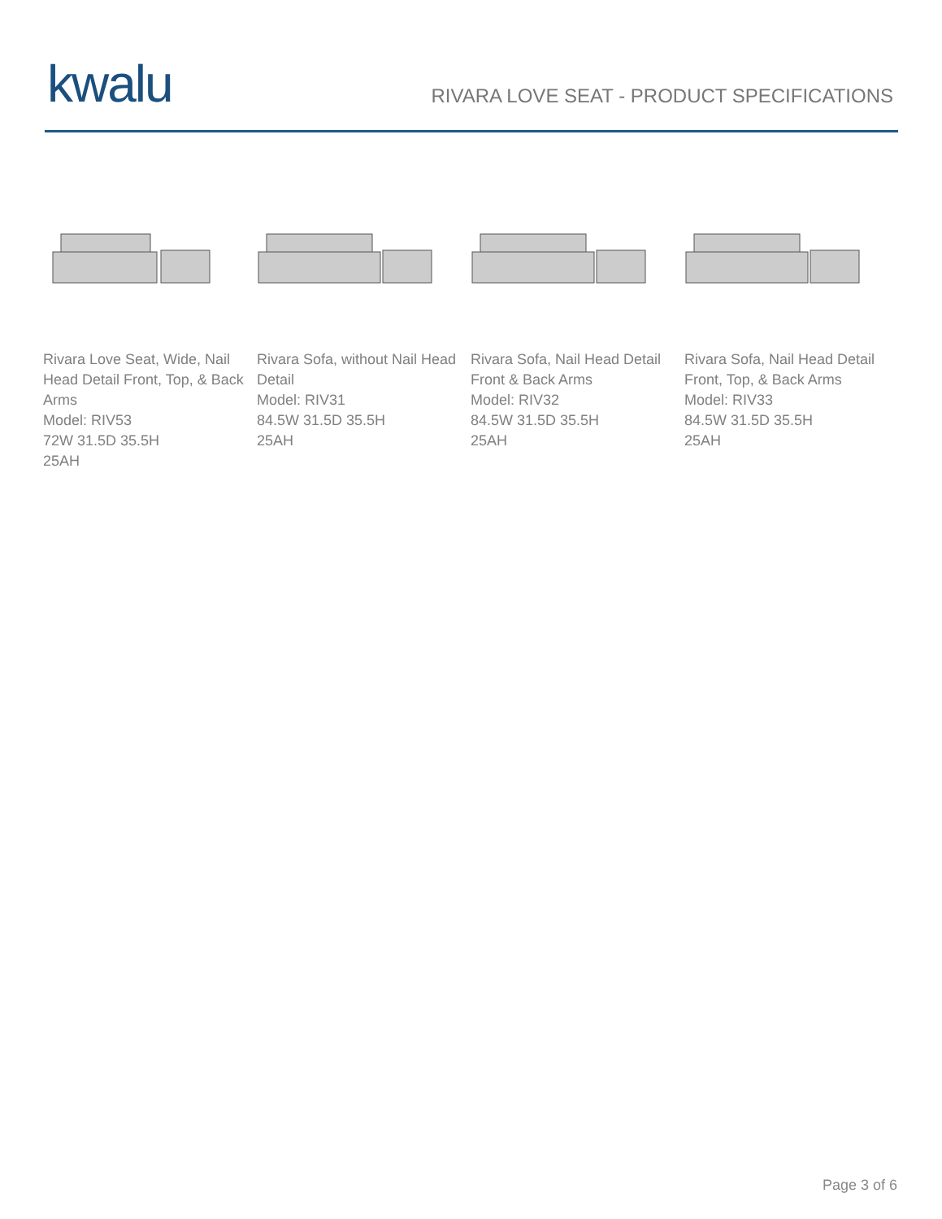kwalu
RIVARA LOVE SEAT - PRODUCT SPECIFICATIONS
Rivara Love Seat, Wide, Nail Head Detail Front, Top, & Back Arms
Model: RIV53
72W 31.5D 35.5H
25AH
Rivara Sofa, without Nail Head Detail
Model: RIV31
84.5W 31.5D 35.5H
25AH
Rivara Sofa, Nail Head Detail Front & Back Arms
Model: RIV32
84.5W 31.5D 35.5H
25AH
Rivara Sofa, Nail Head Detail Front, Top, & Back Arms
Model: RIV33
84.5W 31.5D 35.5H
25AH
Page 3 of 6